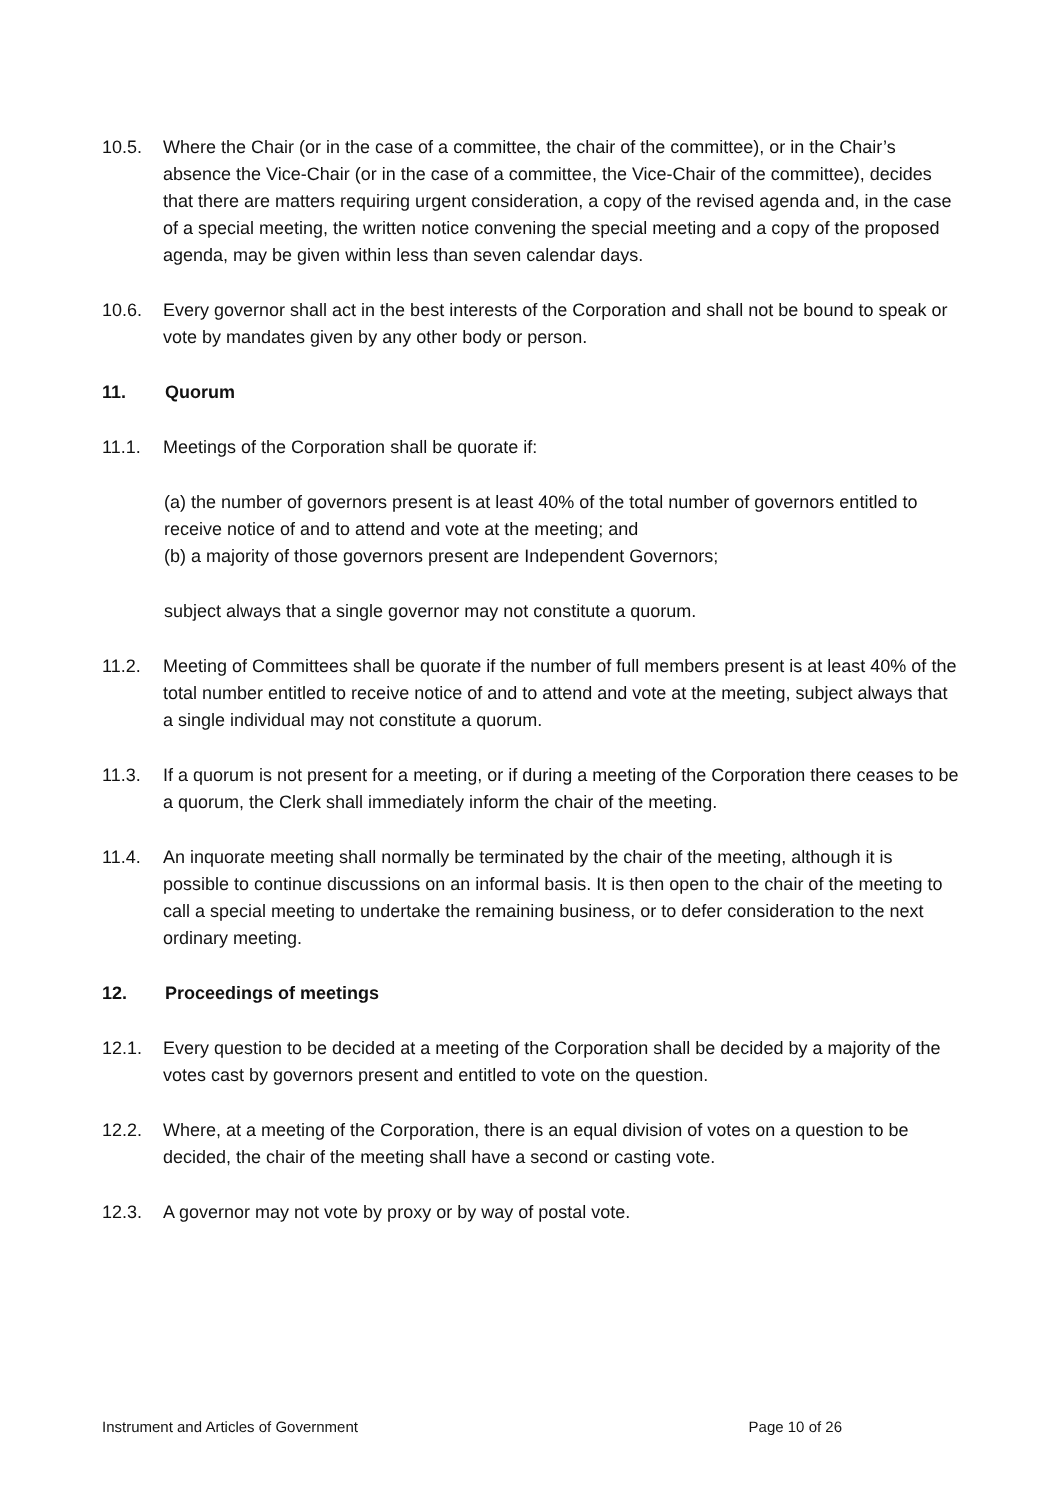10.5. Where the Chair (or in the case of a committee, the chair of the committee), or in the Chair’s absence the Vice-Chair (or in the case of a committee, the Vice-Chair of the committee), decides that there are matters requiring urgent consideration, a copy of the revised agenda and, in the case of a special meeting, the written notice convening the special meeting and a copy of the proposed agenda, may be given within less than seven calendar days.
10.6. Every governor shall act in the best interests of the Corporation and shall not be bound to speak or vote by mandates given by any other body or person.
11. Quorum
11.1. Meetings of the Corporation shall be quorate if:
(a) the number of governors present is at least 40% of the total number of governors entitled to receive notice of and to attend and vote at the meeting; and
(b) a majority of those governors present are Independent Governors;
subject always that a single governor may not constitute a quorum.
11.2. Meeting of Committees shall be quorate if the number of full members present is at least 40% of the total number entitled to receive notice of and to attend and vote at the meeting, subject always that a single individual may not constitute a quorum.
11.3. If a quorum is not present for a meeting, or if during a meeting of the Corporation there ceases to be a quorum, the Clerk shall immediately inform the chair of the meeting.
11.4. An inquorate meeting shall normally be terminated by the chair of the meeting, although it is possible to continue discussions on an informal basis. It is then open to the chair of the meeting to call a special meeting to undertake the remaining business, or to defer consideration to the next ordinary meeting.
12. Proceedings of meetings
12.1. Every question to be decided at a meeting of the Corporation shall be decided by a majority of the votes cast by governors present and entitled to vote on the question.
12.2. Where, at a meeting of the Corporation, there is an equal division of votes on a question to be decided, the chair of the meeting shall have a second or casting vote.
12.3. A governor may not vote by proxy or by way of postal vote.
Instrument and Articles of Government Page 10 of 26